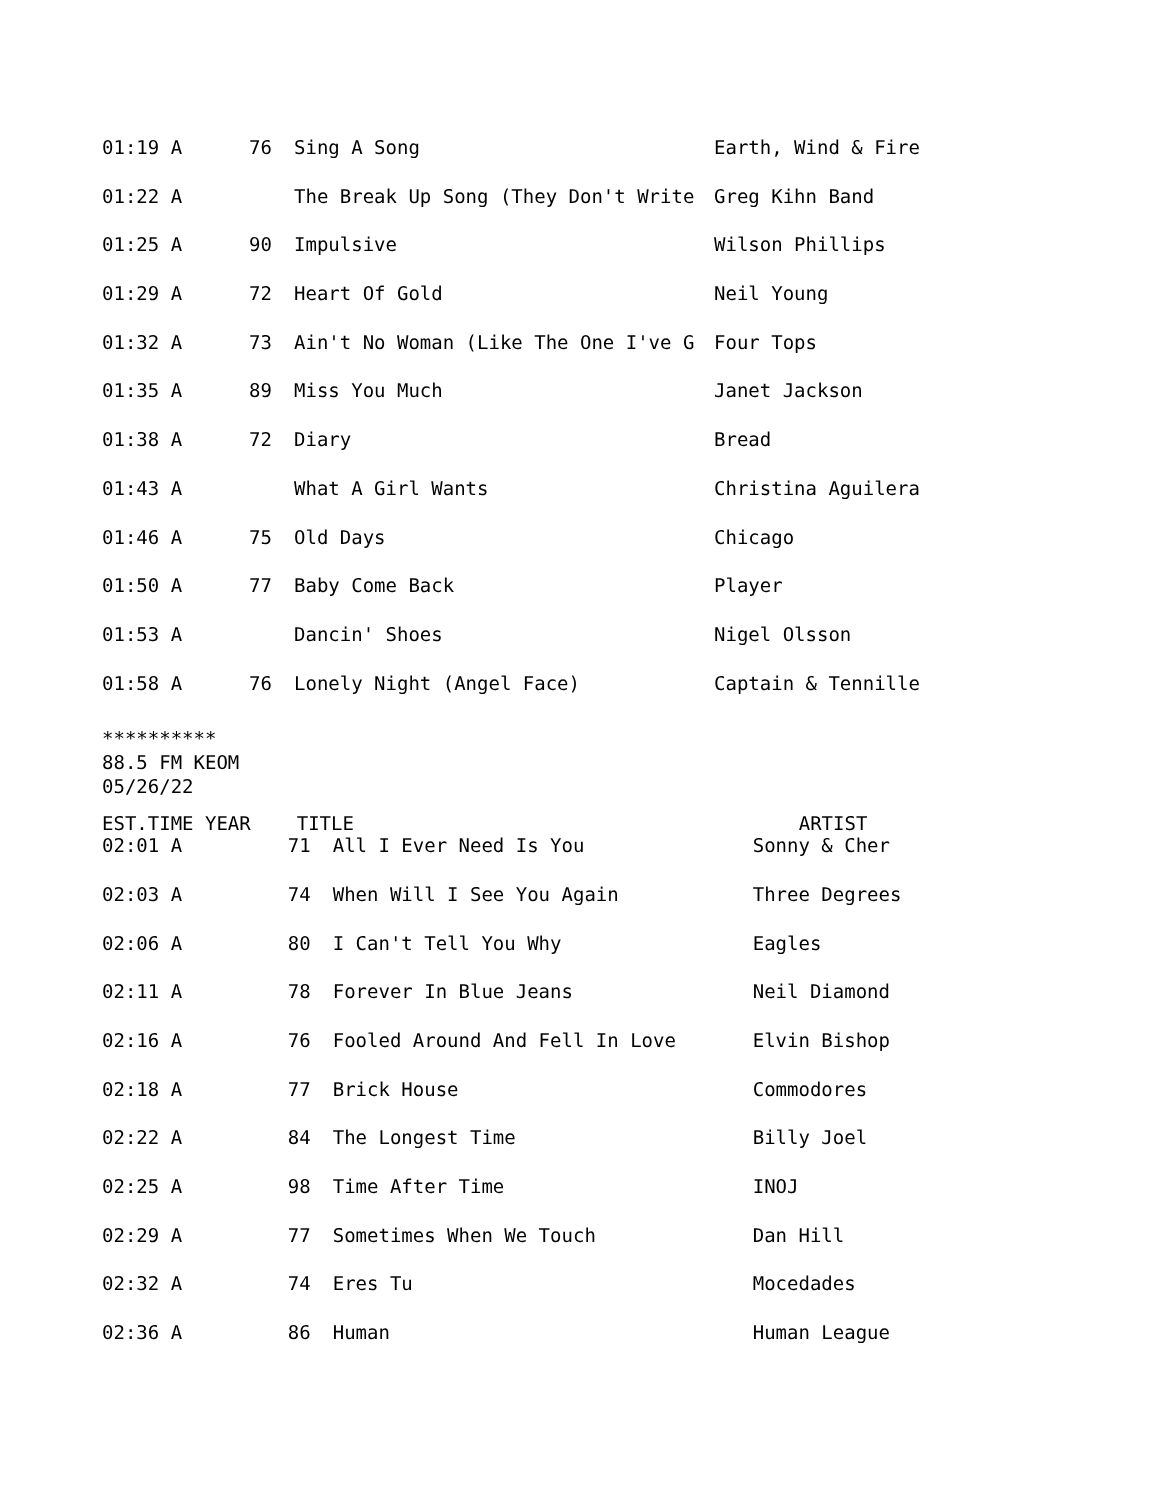| 01:19 A | 76 | Sing A Song | Earth, Wind & Fire |
| 01:22 A | | The Break Up Song (They Don't Write | Greg Kihn Band |
| 01:25 A | 90 | Impulsive | Wilson Phillips |
| 01:29 A | 72 | Heart Of Gold | Neil Young |
| 01:32 A | 73 | Ain't No Woman (Like The One I've G | Four Tops |
| 01:35 A | 89 | Miss You Much | Janet Jackson |
| 01:38 A | 72 | Diary | Bread |
| 01:43 A | | What A Girl Wants | Christina Aguilera |
| 01:46 A | 75 | Old Days | Chicago |
| 01:50 A | 77 | Baby Come Back | Player |
| 01:53 A | | Dancin' Shoes | Nigel Olsson |
| 01:58 A | 76 | Lonely Night (Angel Face) | Captain & Tennille |
**********
88.5 FM KEOM
05/26/22
| EST.TIME YEAR | TITLE | | ARTIST |
| --- | --- | --- | --- |
| 02:01 A | 71 | All I Ever Need Is You | Sonny & Cher |
| 02:03 A | 74 | When Will I See You Again | Three Degrees |
| 02:06 A | 80 | I Can't Tell You Why | Eagles |
| 02:11 A | 78 | Forever In Blue Jeans | Neil Diamond |
| 02:16 A | 76 | Fooled Around And Fell In Love | Elvin Bishop |
| 02:18 A | 77 | Brick House | Commodores |
| 02:22 A | 84 | The Longest Time | Billy Joel |
| 02:25 A | 98 | Time After Time | INOJ |
| 02:29 A | 77 | Sometimes When We Touch | Dan Hill |
| 02:32 A | 74 | Eres Tu | Mocedades |
| 02:36 A | 86 | Human | Human League |